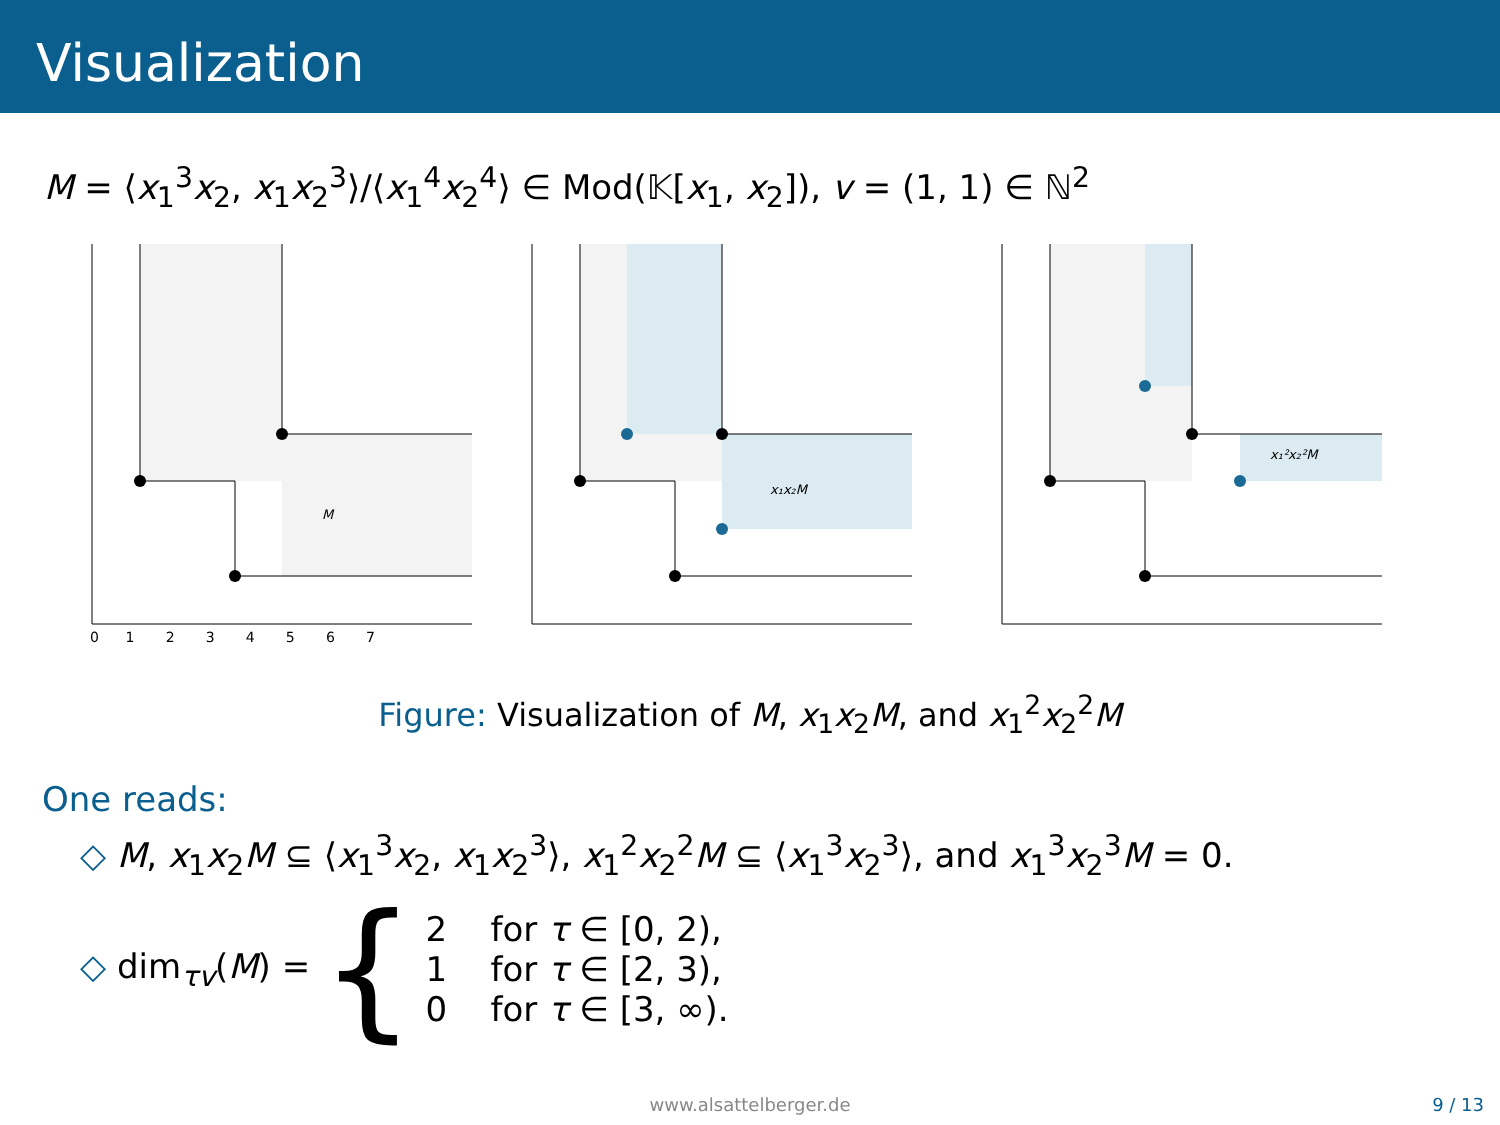Visualization
M = ⟨x<sub>1</sub><sup>3</sup>x<sub>2</sub>, x<sub>1</sub>x<sub>2</sub><sup>3</sup>⟩/⟨x<sub>1</sub><sup>4</sup>x<sub>2</sub><sup>4</sup>⟩ ∈ Mod(𝕂[x<sub>1</sub>, x<sub>2</sub>]), v = (1, 1) ∈ ℕ<sup>2</sup>
M
0 1 2 3 4 5 6 7
x₁x₂M
x₁²x₂²M
Figure: Visualization of M, x<sub>1</sub>x<sub>2</sub>M, and x<sub>1</sub><sup>2</sup>x<sub>2</sub><sup>2</sup>M
One reads:
◇ M, x<sub>1</sub>x<sub>2</sub>M ⊆ ⟨x<sub>1</sub><sup>3</sup>x<sub>2</sub>, x<sub>1</sub>x<sub>2</sub><sup>3</sup>⟩, x<sub>1</sub><sup>2</sup>x<sub>2</sub><sup>2</sup>M ⊆ ⟨x<sub>1</sub><sup>3</sup>x<sub>2</sub><sup>3</sup>⟩, and x<sub>1</sub><sup>3</sup>x<sub>2</sub><sup>3</sup>M = 0.
◇ dim<sub>τv</sub>(M) = {
2 for τ ∈ [0, 2),
1 for τ ∈ [2, 3),
0 for τ ∈ [3, ∞).
www.alsattelberger.de 9 / 13